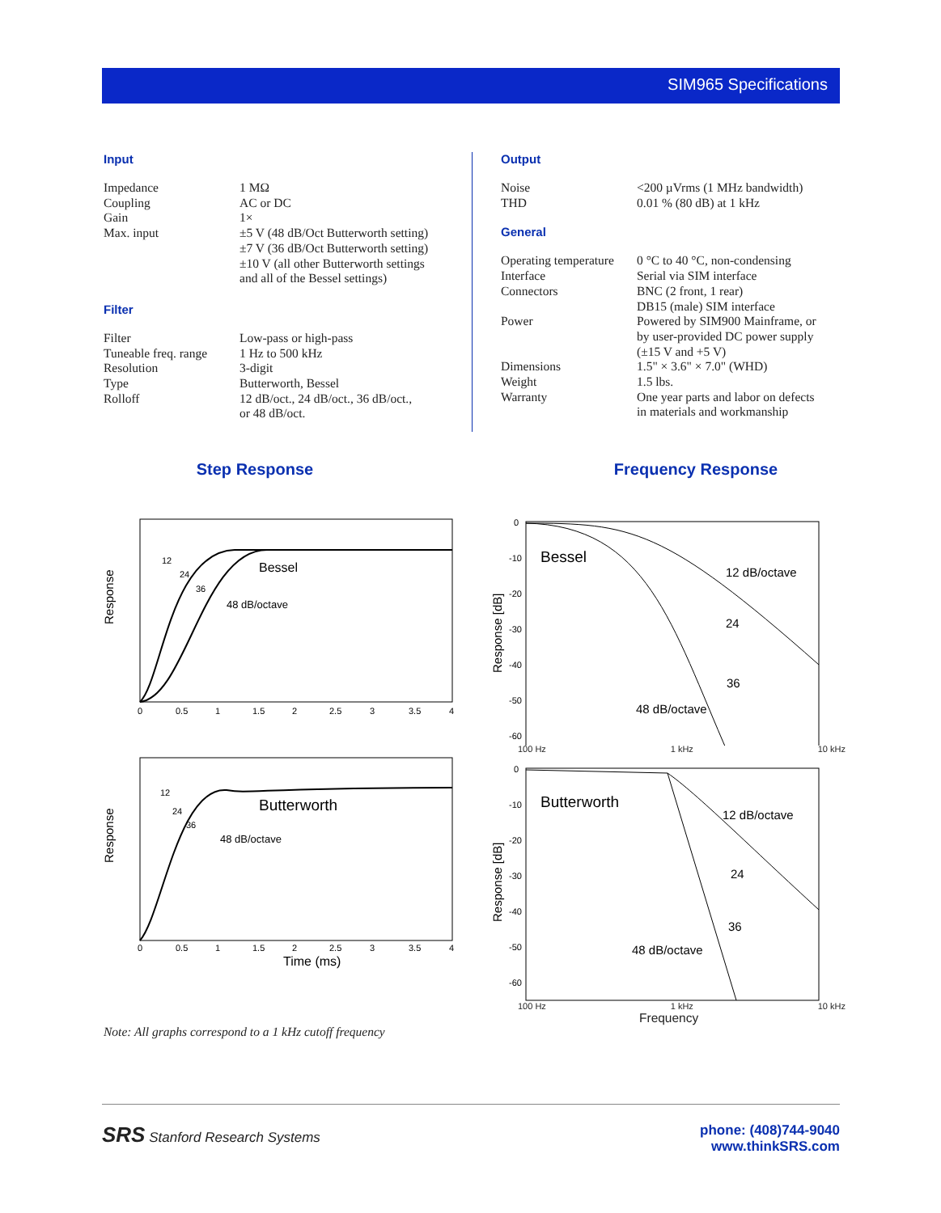SIM965 Specifications
Input
| Impedance | 1 MΩ |
| Coupling | AC or DC |
| Gain | 1× |
| Max. input | ±5 V (48 dB/Oct Butterworth setting) ±7 V (36 dB/Oct Butterworth setting) ±10 V (all other Butterworth settings and all of the Bessel settings) |
Filter
| Filter | Low-pass or high-pass |
| Tuneable freq. range | 1 Hz to 500 kHz |
| Resolution | 3-digit |
| Type | Butterworth, Bessel |
| Rolloff | 12 dB/oct., 24 dB/oct., 36 dB/oct., or 48 dB/oct. |
Output
| Noise | <200 µVrms (1 MHz bandwidth) |
| THD | 0.01 % (80 dB) at 1 kHz |
General
| Operating temperature | 0 °C to 40 °C, non-condensing |
| Interface | Serial via SIM interface |
| Connectors | BNC (2 front, 1 rear) DB15 (male) SIM interface |
| Power | Powered by SIM900 Mainframe, or by user-provided DC power supply (±15 V and +5 V) |
| Dimensions | 1.5" × 3.6" × 7.0" (WHD) |
| Weight | 1.5 lbs. |
| Warranty | One year parts and labor on defects in materials and workmanship |
Step Response
Bessel
48 dB/octave
12
24
36
Response
0
0.5
1
1.5
2
2.5
3
3.5
4
Butterworth
48 dB/octave
12
24
36
Response
0
0.5
1
1.5
2
2.5
3
3.5
4
Time (ms)
Note: All graphs correspond to a 1 kHz cutoff frequency
Frequency Response
Bessel
12 dB/octave
24
36
48 dB/octave
Response [dB]
0
-10
-20
-30
-40
-50
-60
100 Hz 1 kHz 10 kHz
Butterworth
12 dB/octave
24
36
48 dB/octave
Response [dB]
0
-10
-20
-30
-40
-50
-60
100 Hz 1 kHz 10 kHz
Frequency
SRS Stanford Research Systems phone: (408)744-9040
www.thinkSRS.com